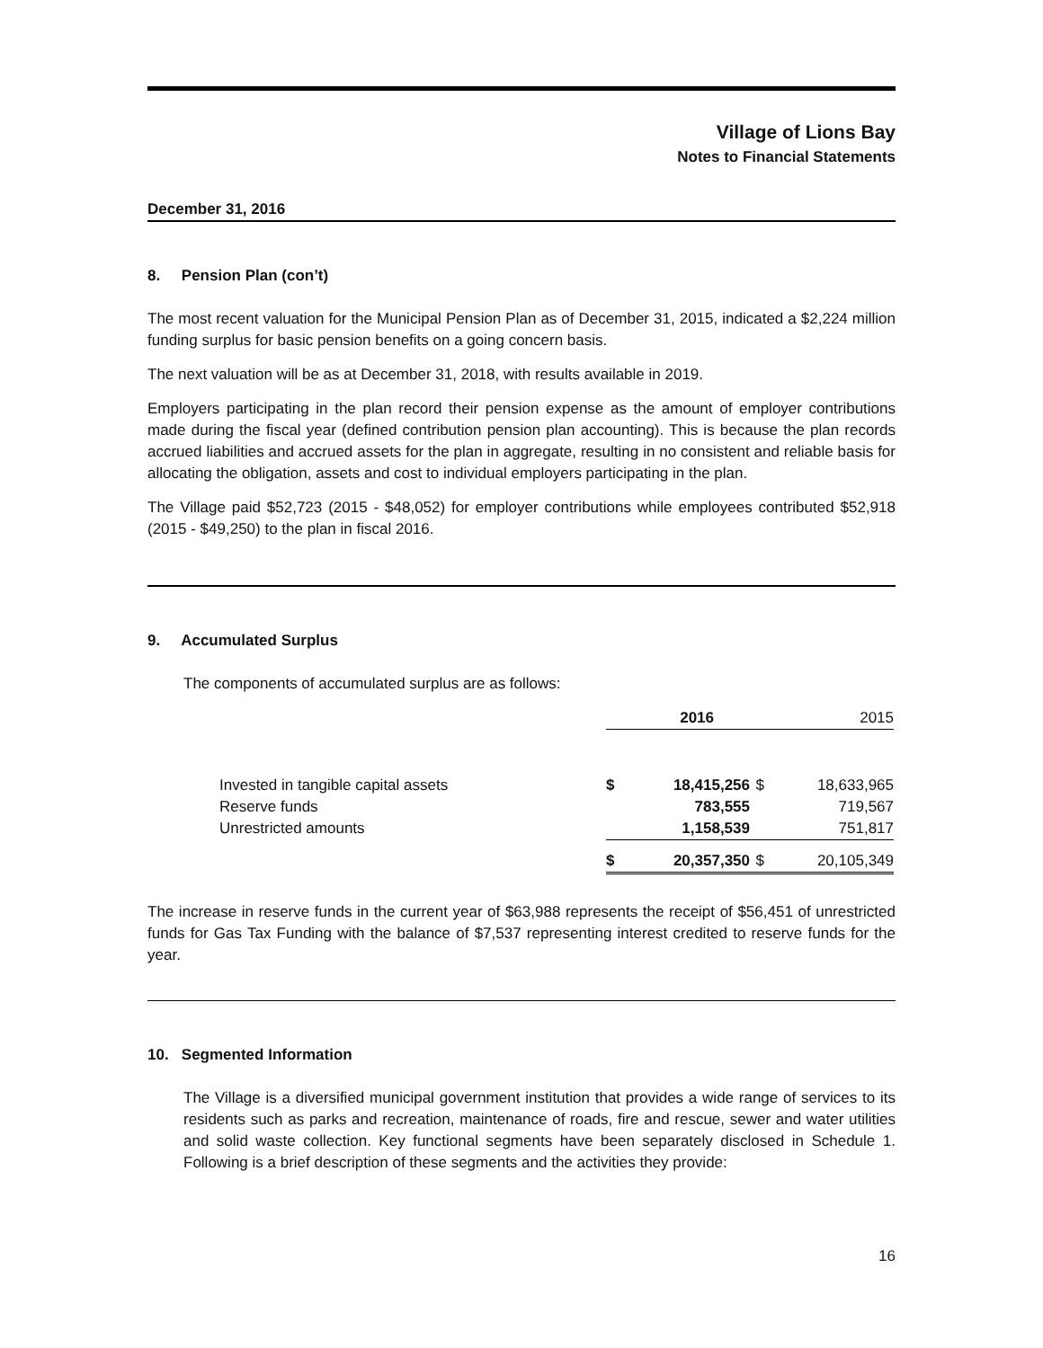Village of Lions Bay
Notes to Financial Statements
December 31, 2016
8. Pension Plan (con’t)
The most recent valuation for the Municipal Pension Plan as of December 31, 2015, indicated a $2,224 million funding surplus for basic pension benefits on a going concern basis.
The next valuation will be as at December 31, 2018, with results available in 2019.
Employers participating in the plan record their pension expense as the amount of employer contributions made during the fiscal year (defined contribution pension plan accounting). This is because the plan records accrued liabilities and accrued assets for the plan in aggregate, resulting in no consistent and reliable basis for allocating the obligation, assets and cost to individual employers participating in the plan.
The Village paid $52,723 (2015 - $48,052) for employer contributions while employees contributed $52,918 (2015 - $49,250) to the plan in fiscal 2016.
9. Accumulated Surplus
The components of accumulated surplus are as follows:
| | 2016 | | 2015 | |
| Invested in tangible capital assets | $ | 18,415,256 | $ | 18,633,965 |
| Reserve funds | | 783,555 | | 719,567 |
| Unrestricted amounts | | 1,158,539 | | 751,817 |
| | $ | 20,357,350 | $ | 20,105,349 |
The increase in reserve funds in the current year of $63,988 represents the receipt of $56,451 of unrestricted funds for Gas Tax Funding with the balance of $7,537 representing interest credited to reserve funds for the year.
10. Segmented Information
The Village is a diversified municipal government institution that provides a wide range of services to its residents such as parks and recreation, maintenance of roads, fire and rescue, sewer and water utilities and solid waste collection. Key functional segments have been separately disclosed in Schedule 1. Following is a brief description of these segments and the activities they provide:
16